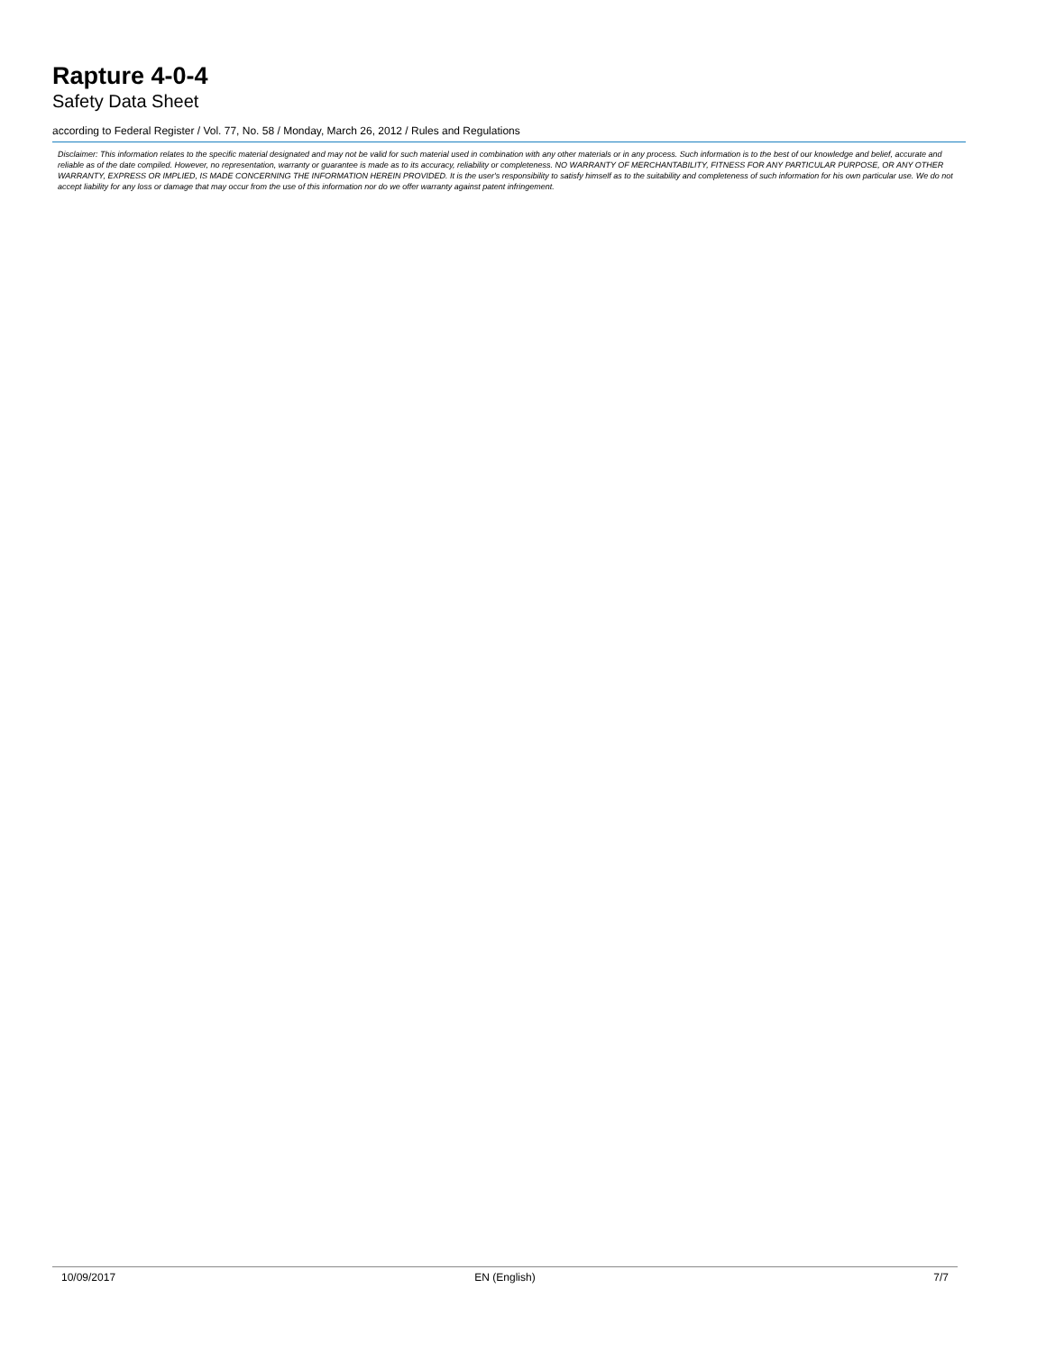Rapture 4-0-4
Safety Data Sheet
according to Federal Register / Vol. 77, No. 58 / Monday, March 26, 2012 / Rules and Regulations
Disclaimer: This information relates to the specific material designated and may not be valid for such material used in combination with any other materials or in any process. Such information is to the best of our knowledge and belief, accurate and reliable as of the date compiled. However, no representation, warranty or guarantee is made as to its accuracy, reliability or completeness. NO WARRANTY OF MERCHANTABILITY, FITNESS FOR ANY PARTICULAR PURPOSE, OR ANY OTHER WARRANTY, EXPRESS OR IMPLIED, IS MADE CONCERNING THE INFORMATION HEREIN PROVIDED. It is the user's responsibility to satisfy himself as to the suitability and completeness of such information for his own particular use. We do not accept liability for any loss or damage that may occur from the use of this information nor do we offer warranty against patent infringement.
10/09/2017 EN (English) 7/7